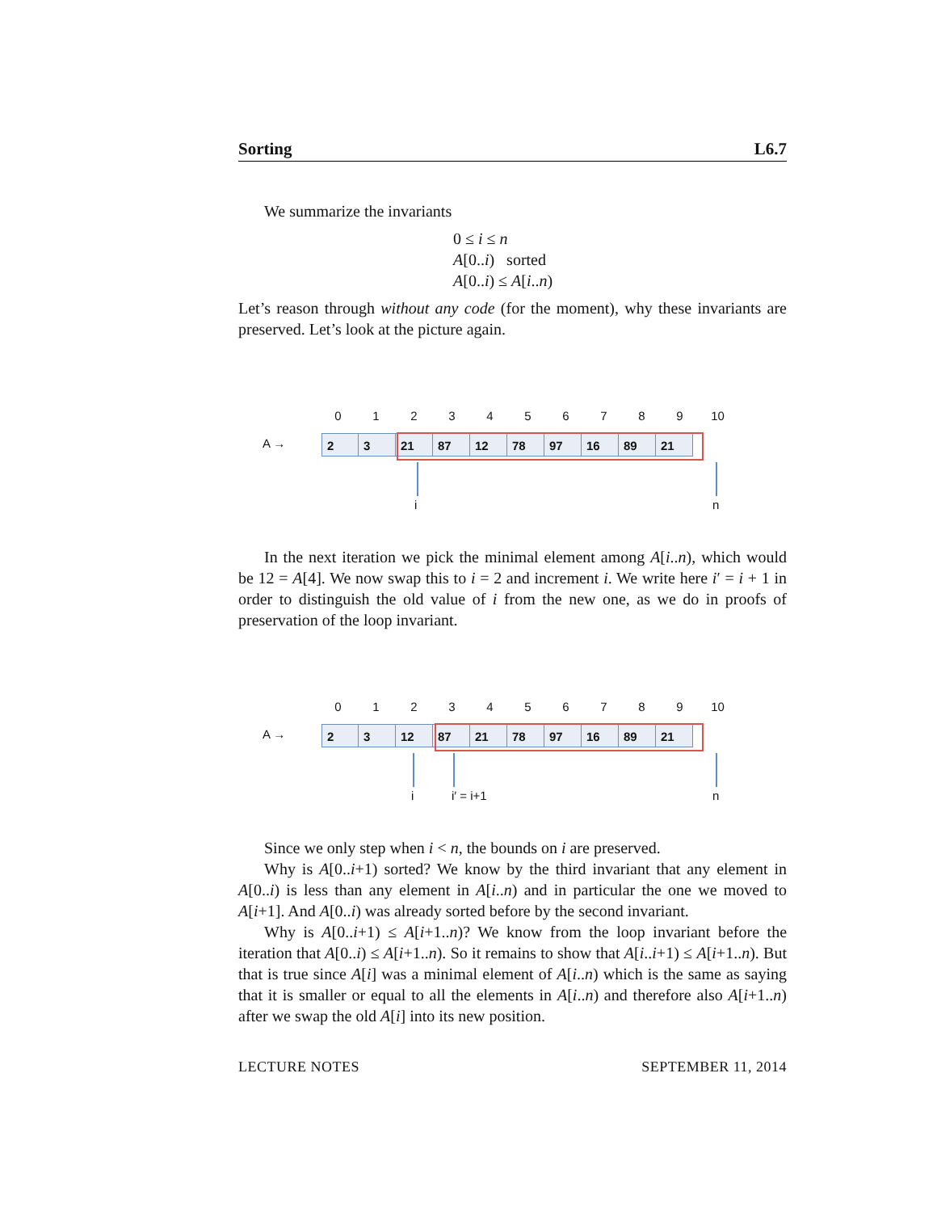Sorting L6.7
We summarize the invariants
0 ≤ i ≤ n
A[0..i) sorted
A[0..i) ≤ A[i..n)
Let’s reason through without any code (for the moment), why these invariants are preserved. Let’s look at the picture again.
0 1 2 3 4 5 6 7 8 9 10
A →
2 3 21 87 12 78 97 16 89 21
i n
In the next iteration we pick the minimal element among A[i..n), which would be 12 = A[4]. We now swap this to i = 2 and increment i. We write here i′ = i + 1 in order to distinguish the old value of i from the new one, as we do in proofs of preservation of the loop invariant.
0 1 2 3 4 5 6 7 8 9 10
A →
2 3 12 87 21 78 97 16 89 21
i i′ = i+1 n
Since we only step when i < n, the bounds on i are preserved.
Why is A[0..i+1) sorted? We know by the third invariant that any element in A[0..i) is less than any element in A[i..n) and in particular the one we moved to A[i+1]. And A[0..i) was already sorted before by the second invariant.
Why is A[0..i+1) ≤ A[i+1..n)? We know from the loop invariant before the iteration that A[0..i) ≤ A[i+1..n). So it remains to show that A[i..i+1) ≤ A[i+1..n). But that is true since A[i] was a minimal element of A[i..n) which is the same as saying that it is smaller or equal to all the elements in A[i..n) and therefore also A[i+1..n) after we swap the old A[i] into its new position.
LECTURE NOTES SEPTEMBER 11, 2014